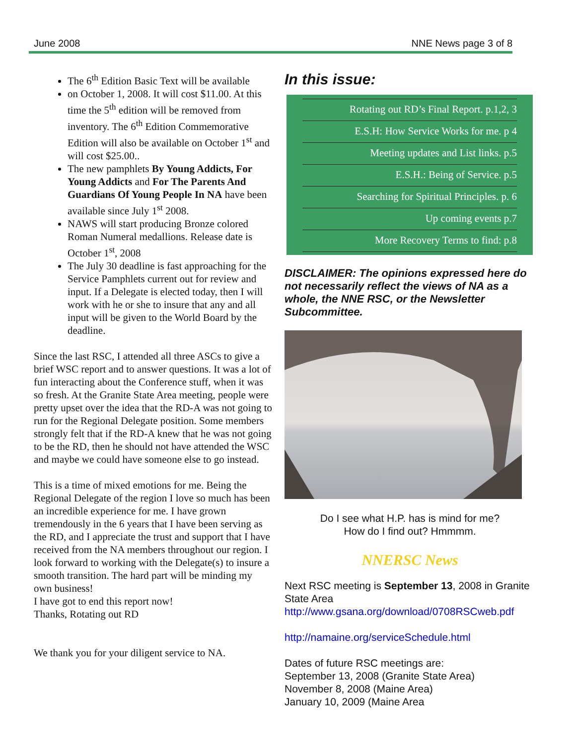June 2008 NNE News page 3 of 8
The 6<sup>th</sup> Edition Basic Text will be available
on October 1, 2008. It will cost $11.00. At this time the 5<sup>th</sup> edition will be removed from inventory. The 6<sup>th</sup> Edition Commemorative Edition will also be available on October 1<sup>st</sup> and will cost $25.00..
The new pamphlets By Young Addicts, For Young Addicts and For The Parents And Guardians Of Young People In NA have been available since July 1<sup>st</sup> 2008.
NAWS will start producing Bronze colored Roman Numeral medallions. Release date is October 1<sup>st</sup>, 2008
The July 30 deadline is fast approaching for the Service Pamphlets current out for review and input. If a Delegate is elected today, then I will work with he or she to insure that any and all input will be given to the World Board by the deadline.
Since the last RSC, I attended all three ASCs to give a brief WSC report and to answer questions. It was a lot of fun interacting about the Conference stuff, when it was so fresh. At the Granite State Area meeting, people were pretty upset over the idea that the RD-A was not going to run for the Regional Delegate position. Some members strongly felt that if the RD-A knew that he was not going to be the RD, then he should not have attended the WSC and maybe we could have someone else to go instead.
This is a time of mixed emotions for me. Being the Regional Delegate of the region I love so much has been an incredible experience for me. I have grown tremendously in the 6 years that I have been serving as the RD, and I appreciate the trust and support that I have received from the NA members throughout our region. I look forward to working with the Delegate(s) to insure a smooth transition. The hard part will be minding my own business!
I have got to end this report now!
Thanks, Rotating out RD
We thank you for your diligent service to NA.
In this issue:
Rotating out RD’s Final Report. p.1,2, 3
E.S.H: How Service Works for me. p 4
Meeting updates and List links. p.5
E.S.H.: Being of Service. p.5
Searching for Spiritual Principles. p. 6
Up coming events p.7
More Recovery Terms to find: p.8
DISCLAIMER: The opinions expressed here do not necessarily reflect the views of NA as a whole, the NNE RSC, or the Newsletter Subcommittee.
Do I see what H.P. has is mind for me?
How do I find out? Hmmmm.
NNERSC News
Next RSC meeting is September 13, 2008 in Granite State Area
http://www.gsana.org/download/0708RSCweb.pdf
http://namaine.org/serviceSchedule.html
Dates of future RSC meetings are:
September 13, 2008 (Granite State Area)
November 8, 2008 (Maine Area)
January 10, 2009 (Maine Area